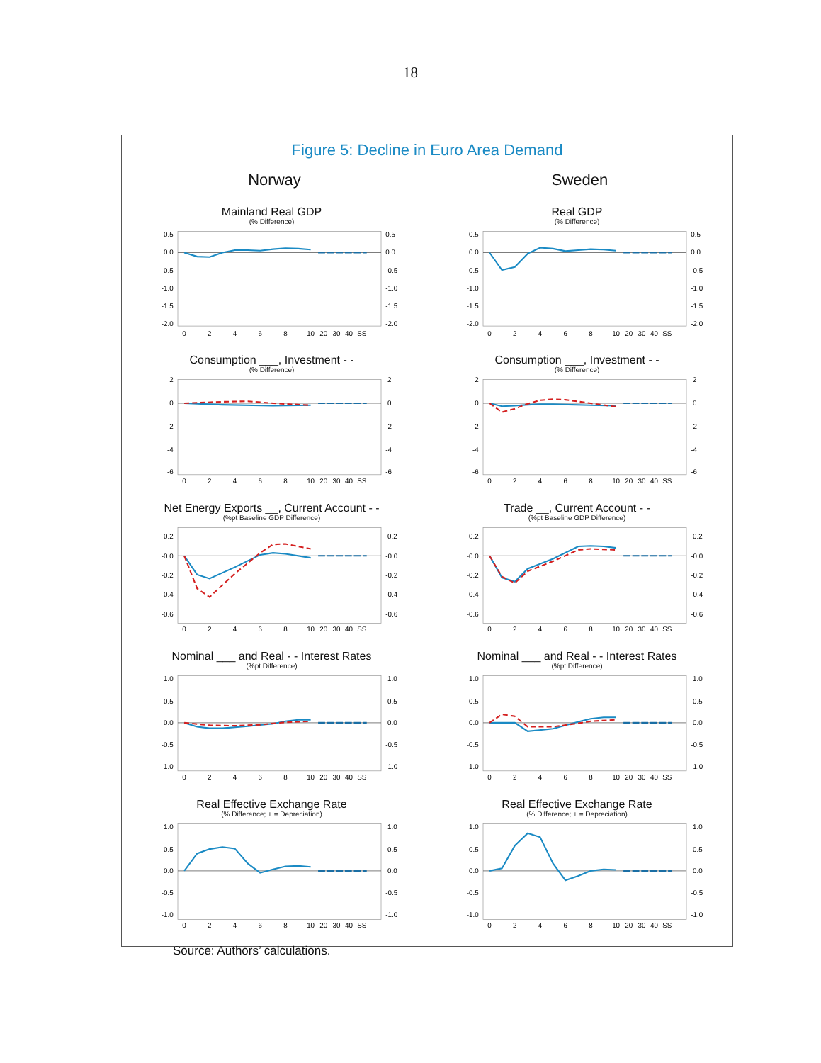18
Figure 5: Decline in Euro Area Demand
Norway
Mainland Real GDP
(% Difference)
0.5
0.0
-0.5
-1.0
-1.5
-2.0
0.5
0.0
-0.5
-1.0
-1.5
-2.0
0
2
4
6
8
10
20
30
40
SS
Consumption ___, Investment - -
(% Difference)
2
0
-2
-4
-6
2
0
-2
-4
-6
0
2
4
6
8
10
20
30
40
SS
Net Energy Exports __, Current Account - -
(%pt Baseline GDP Difference)
0.2
-0.0
-0.2
-0.4
-0.6
0.2
-0.0
-0.2
-0.4
-0.6
0
2
4
6
8
10
20
30
40
SS
Nominal ___ and Real - - Interest Rates
(%pt Difference)
1.0
0.5
0.0
-0.5
-1.0
1.0
0.5
0.0
-0.5
-1.0
0
2
4
6
8
10
20
30
40
SS
Real Effective Exchange Rate
(% Difference; + = Depreciation)
1.0
0.5
0.0
-0.5
-1.0
1.0
0.5
0.0
-0.5
-1.0
0
2
4
6
8
10
20
30
40
SS
Sweden
Real GDP
(% Difference)
0.5
0.0
-0.5
-1.0
-1.5
-2.0
0.5
0.0
-0.5
-1.0
-1.5
-2.0
0
2
4
6
8
10
20
30
40
SS
Consumption ___, Investment - -
(% Difference)
2
0
-2
-4
-6
2
0
-2
-4
-6
0
2
4
6
8
10
20
30
40
SS
Trade __, Current Account - -
(%pt Baseline GDP Difference)
0.2
-0.0
-0.2
-0.4
-0.6
0.2
-0.0
-0.2
-0.4
-0.6
0
2
4
6
8
10
20
30
40
SS
Nominal ___ and Real - - Interest Rates
(%pt Difference)
1.0
0.5
0.0
-0.5
-1.0
1.0
0.5
0.0
-0.5
-1.0
0
2
4
6
8
10
20
30
40
SS
Real Effective Exchange Rate
(% Difference; + = Depreciation)
1.0
0.5
0.0
-0.5
-1.0
1.0
0.5
0.0
-0.5
-1.0
0
2
4
6
8
10
20
30
40
SS
Source: Authors’ calculations.